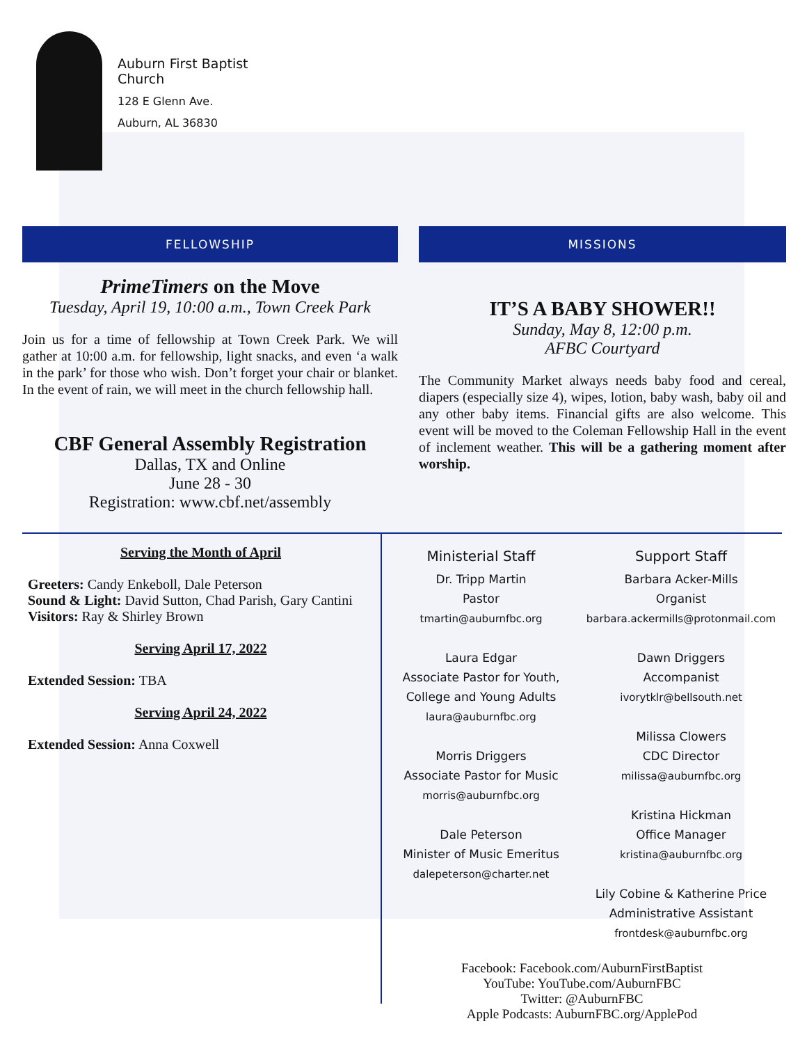Auburn First Baptist
Church
128 E Glenn Ave.
Auburn, AL 36830
FELLOWSHIP
PrimeTimers on the Move
Tuesday, April 19, 10:00 a.m., Town Creek Park
Join us for a time of fellowship at Town Creek Park. We will gather at 10:00 a.m. for fellowship, light snacks, and even ‘a walk in the park’ for those who wish. Don’t forget your chair or blanket. In the event of rain, we will meet in the church fellowship hall.
CBF General Assembly Registration
Dallas, TX and Online
June 28 - 30
Registration: www.cbf.net/assembly
MISSIONS
IT’S A BABY SHOWER!!
Sunday, May 8, 12:00 p.m.
AFBC Courtyard
The Community Market always needs baby food and cereal, diapers (especially size 4), wipes, lotion, baby wash, baby oil and any other baby items. Financial gifts are also welcome. This event will be moved to the Coleman Fellowship Hall in the event of inclement weather. This will be a gathering moment after worship.
Serving the Month of April
Greeters: Candy Enkeboll, Dale Peterson
Sound & Light: David Sutton, Chad Parish, Gary Cantini
Visitors: Ray & Shirley Brown
Serving April 17, 2022
Extended Session: TBA
Serving April 24, 2022
Extended Session: Anna Coxwell
Ministerial Staff
Dr. Tripp Martin
Pastor
tmartin@auburnfbc.org
Laura Edgar
Associate Pastor for Youth,
College and Young Adults
laura@auburnfbc.org
Morris Driggers
Associate Pastor for Music
morris@auburnfbc.org
Dale Peterson
Minister of Music Emeritus
dalepeterson@charter.net
Support Staff
Barbara Acker-Mills
Organist
barbara.ackermills@protonmail.com
Dawn Driggers
Accompanist
ivorytklr@bellsouth.net
Milissa Clowers
CDC Director
milissa@auburnfbc.org
Kristina Hickman
Office Manager
kristina@auburnfbc.org
Lily Cobine & Katherine Price
Administrative Assistant
frontdesk@auburnfbc.org
Facebook: Facebook.com/AuburnFirstBaptist
YouTube: YouTube.com/AuburnFBC
Twitter: @AuburnFBC
Apple Podcasts: AuburnFBC.org/ApplePod